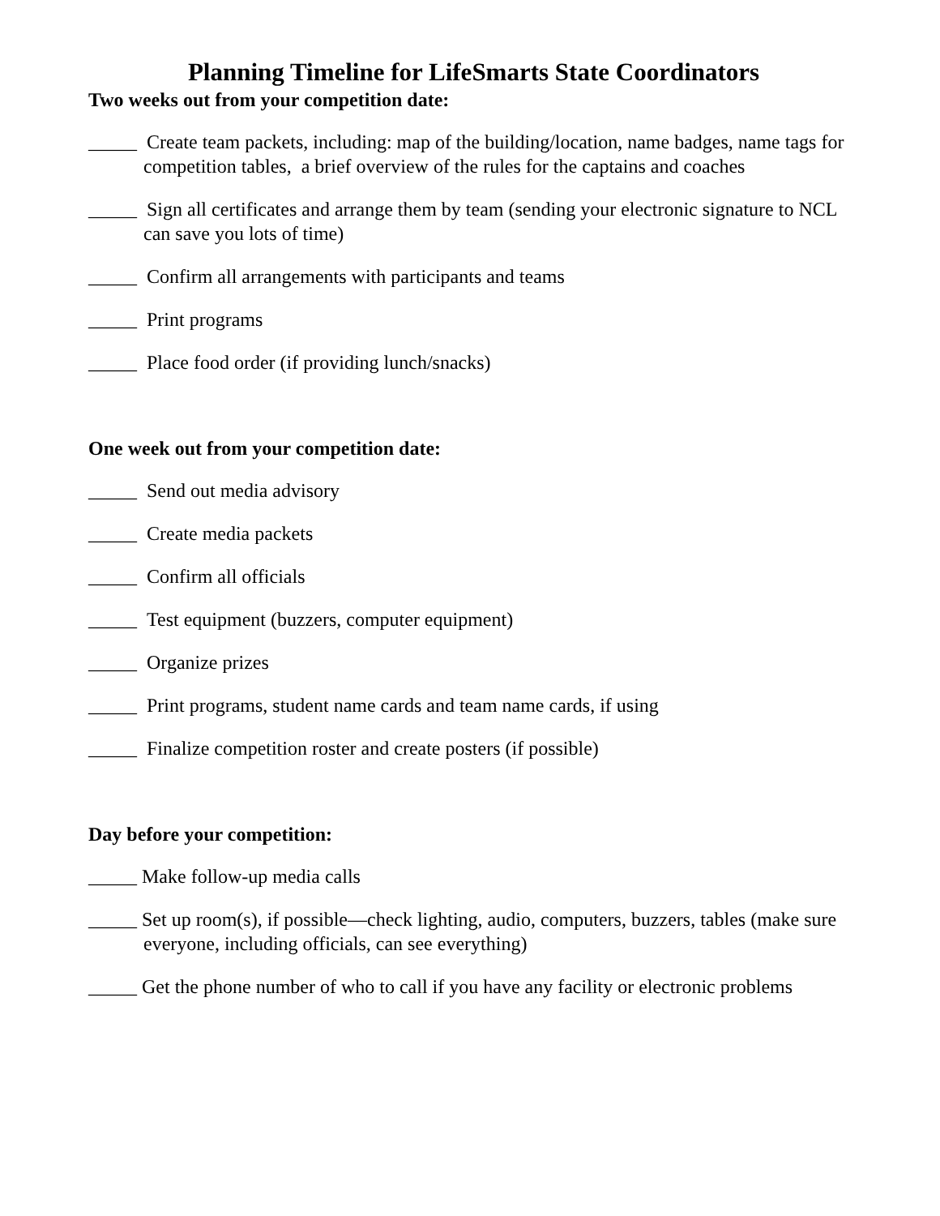Planning Timeline for LifeSmarts State Coordinators
Two weeks out from your competition date:
_____ Create team packets, including: map of the building/location, name badges, name tags for competition tables, a brief overview of the rules for the captains and coaches
_____ Sign all certificates and arrange them by team (sending your electronic signature to NCL can save you lots of time)
_____ Confirm all arrangements with participants and teams
_____ Print programs
_____ Place food order (if providing lunch/snacks)
One week out from your competition date:
_____ Send out media advisory
_____ Create media packets
_____ Confirm all officials
_____ Test equipment (buzzers, computer equipment)
_____ Organize prizes
_____ Print programs, student name cards and team name cards, if using
_____ Finalize competition roster and create posters (if possible)
Day before your competition:
_____ Make follow-up media calls
_____ Set up room(s), if possible—check lighting, audio, computers, buzzers, tables (make sure everyone, including officials, can see everything)
_____ Get the phone number of who to call if you have any facility or electronic problems